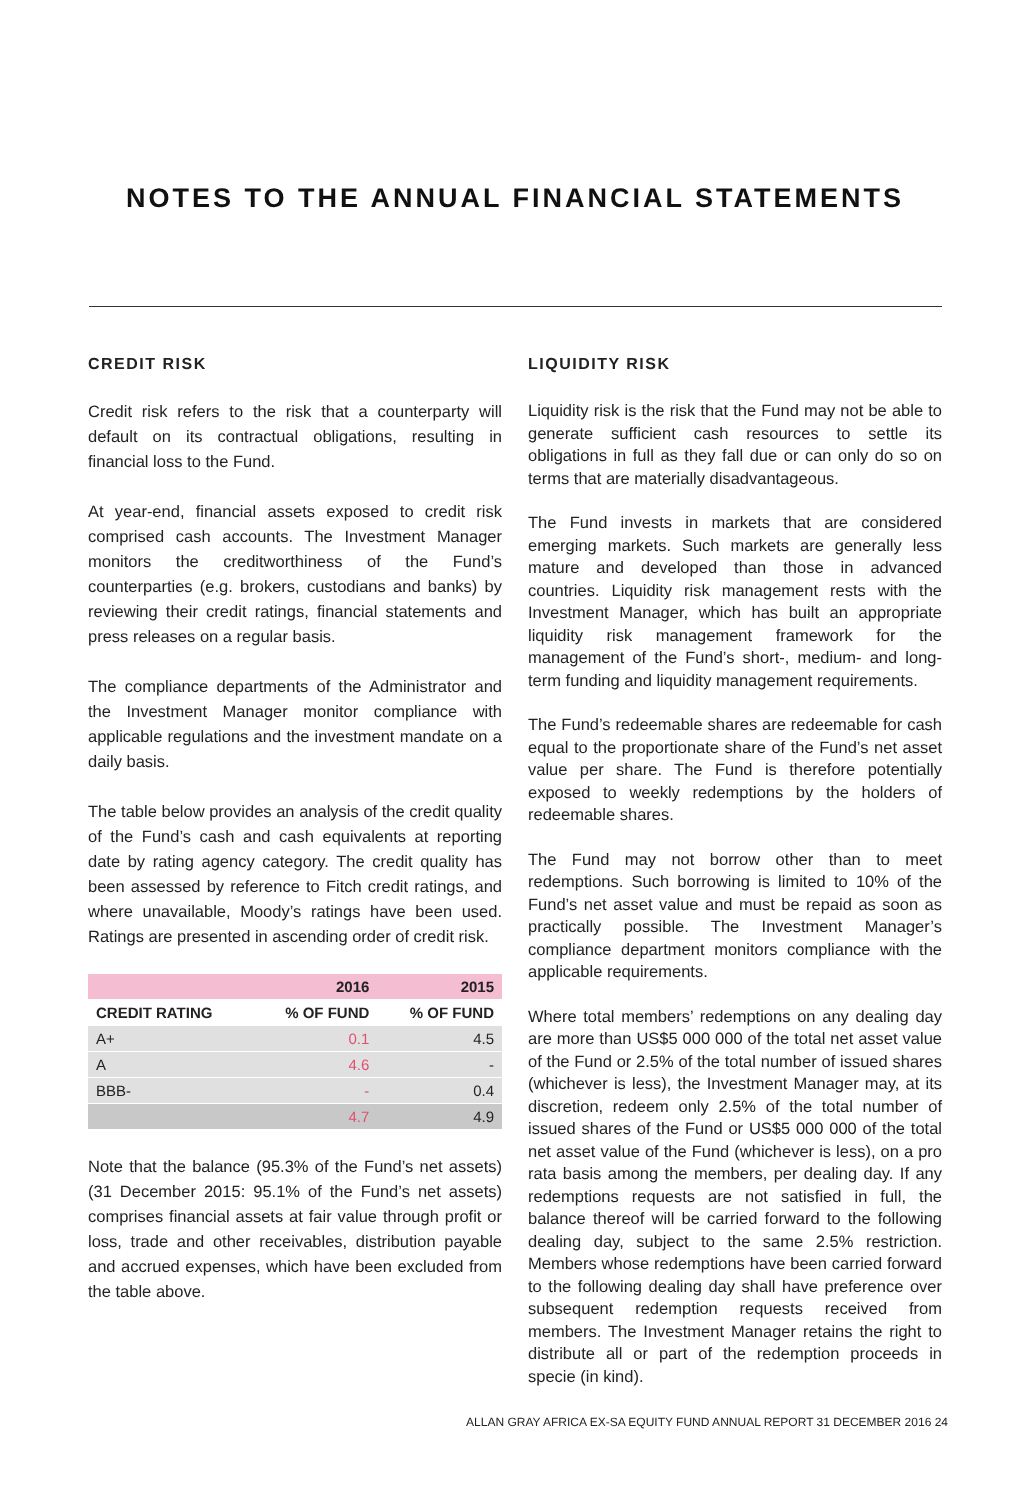NOTES TO THE ANNUAL FINANCIAL STATEMENTS
CREDIT RISK
Credit risk refers to the risk that a counterparty will default on its contractual obligations, resulting in financial loss to the Fund.
At year-end, financial assets exposed to credit risk comprised cash accounts. The Investment Manager monitors the creditworthiness of the Fund’s counterparties (e.g. brokers, custodians and banks) by reviewing their credit ratings, financial statements and press releases on a regular basis.
The compliance departments of the Administrator and the Investment Manager monitor compliance with applicable regulations and the investment mandate on a daily basis.
The table below provides an analysis of the credit quality of the Fund’s cash and cash equivalents at reporting date by rating agency category. The credit quality has been assessed by reference to Fitch credit ratings, and where unavailable, Moody’s ratings have been used. Ratings are presented in ascending order of credit risk.
| | 2016 | 2015 |
| --- | --- | --- |
| CREDIT RATING | % OF FUND | % OF FUND |
| A+ | 0.1 | 4.5 |
| A | 4.6 | - |
| BBB- | - | 0.4 |
| | 4.7 | 4.9 |
Note that the balance (95.3% of the Fund’s net assets) (31 December 2015: 95.1% of the Fund’s net assets) comprises financial assets at fair value through profit or loss, trade and other receivables, distribution payable and accrued expenses, which have been excluded from the table above.
LIQUIDITY RISK
Liquidity risk is the risk that the Fund may not be able to generate sufficient cash resources to settle its obligations in full as they fall due or can only do so on terms that are materially disadvantageous.
The Fund invests in markets that are considered emerging markets. Such markets are generally less mature and developed than those in advanced countries. Liquidity risk management rests with the Investment Manager, which has built an appropriate liquidity risk management framework for the management of the Fund’s short-, medium- and long-term funding and liquidity management requirements.
The Fund’s redeemable shares are redeemable for cash equal to the proportionate share of the Fund’s net asset value per share. The Fund is therefore potentially exposed to weekly redemptions by the holders of redeemable shares.
The Fund may not borrow other than to meet redemptions. Such borrowing is limited to 10% of the Fund’s net asset value and must be repaid as soon as practically possible. The Investment Manager’s compliance department monitors compliance with the applicable requirements.
Where total members’ redemptions on any dealing day are more than US$5 000 000 of the total net asset value of the Fund or 2.5% of the total number of issued shares (whichever is less), the Investment Manager may, at its discretion, redeem only 2.5% of the total number of issued shares of the Fund or US$5 000 000 of the total net asset value of the Fund (whichever is less), on a pro rata basis among the members, per dealing day. If any redemptions requests are not satisfied in full, the balance thereof will be carried forward to the following dealing day, subject to the same 2.5% restriction. Members whose redemptions have been carried forward to the following dealing day shall have preference over subsequent redemption requests received from members. The Investment Manager retains the right to distribute all or part of the redemption proceeds in specie (in kind).
ALLAN GRAY AFRICA EX-SA EQUITY FUND ANNUAL REPORT 31 DECEMBER 2016 24